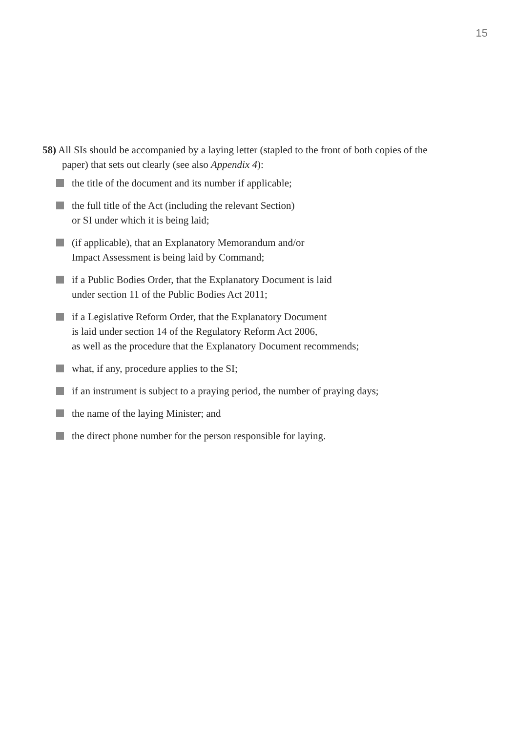15
58) All SIs should be accompanied by a laying letter (stapled to the front of both copies of the paper) that sets out clearly (see also Appendix 4):
the title of the document and its number if applicable;
the full title of the Act (including the relevant Section)
or SI under which it is being laid;
(if applicable), that an Explanatory Memorandum and/or
Impact Assessment is being laid by Command;
if a Public Bodies Order, that the Explanatory Document is laid
under section 11 of the Public Bodies Act 2011;
if a Legislative Reform Order, that the Explanatory Document
is laid under section 14 of the Regulatory Reform Act 2006,
as well as the procedure that the Explanatory Document recommends;
what, if any, procedure applies to the SI;
if an instrument is subject to a praying period, the number of praying days;
the name of the laying Minister; and
the direct phone number for the person responsible for laying.